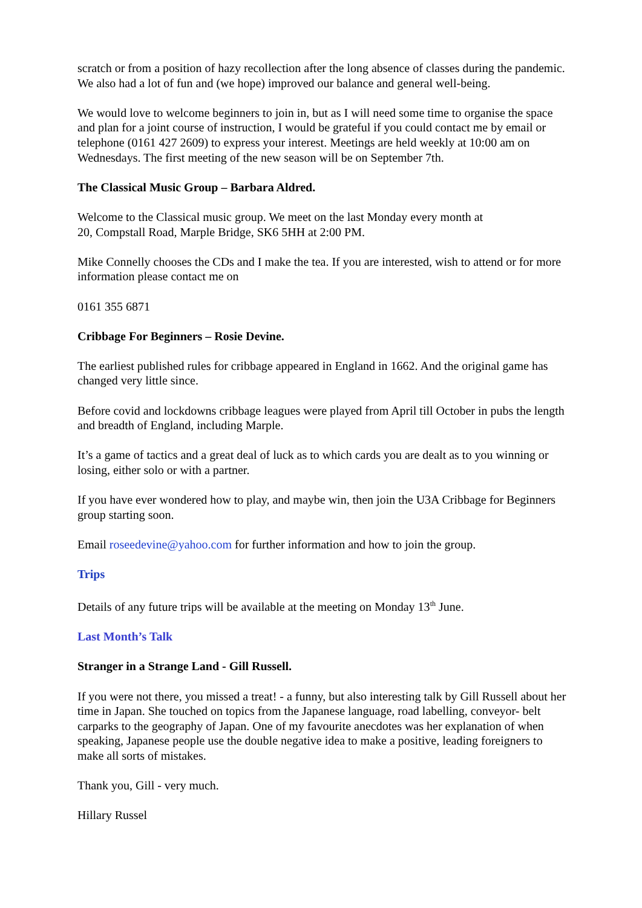scratch or from a position of hazy recollection after the long absence of classes during the pandemic. We also had a lot of fun and (we hope) improved our balance and general well-being.
We would love to welcome beginners to join in, but as I will need some time to organise the space and plan for a joint course of instruction, I would be grateful if you could contact me by email or telephone (0161 427 2609) to express your interest. Meetings are held weekly at 10:00 am on Wednesdays. The first meeting of the new season will be on September 7th.
The Classical Music Group – Barbara Aldred.
Welcome to the Classical music group. We meet on the last Monday every month at
20, Compstall Road, Marple Bridge, SK6 5HH at 2:00 PM.
Mike Connelly chooses the CDs and I make the tea. If you are interested, wish to attend or for more information please contact me on
0161 355 6871
Cribbage For Beginners – Rosie Devine.
The earliest published rules for cribbage appeared in England in 1662. And the original game has changed very little since.
Before covid and lockdowns cribbage leagues were played from April till October in pubs the length and breadth of England, including Marple.
It’s a game of tactics and a great deal of luck as to which cards you are dealt as to you winning or losing, either solo or with a partner.
If you have ever wondered how to play, and maybe win, then join the U3A Cribbage for Beginners group starting soon.
Email roseedevine@yahoo.com for further information and how to join the group.
Trips
Details of any future trips will be available at the meeting on Monday 13<sup>th</sup> June.
Last Month’s Talk
Stranger in a Strange Land - Gill Russell.
If you were not there, you missed a treat! - a funny, but also interesting talk by Gill Russell about her time in Japan. She touched on topics from the Japanese language, road labelling, conveyor- belt carparks to the geography of Japan. One of my favourite anecdotes was her explanation of when speaking, Japanese people use the double negative idea to make a positive, leading foreigners to make all sorts of mistakes.
Thank you, Gill - very much.
Hillary Russel